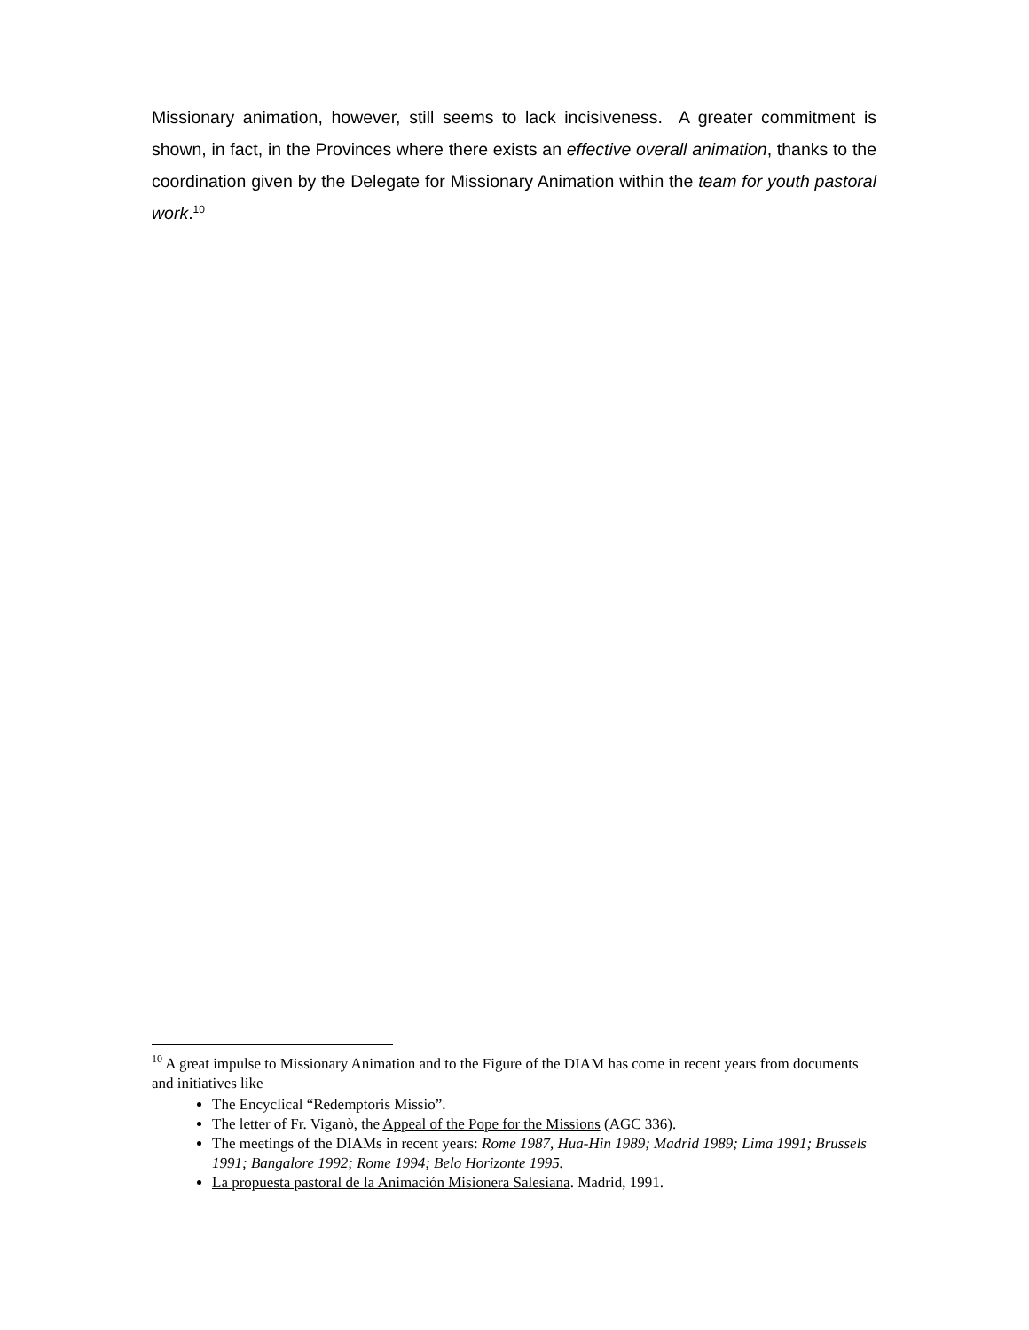Missionary animation, however, still seems to lack incisiveness. A greater commitment is shown, in fact, in the Provinces where there exists an effective overall animation, thanks to the coordination given by the Delegate for Missionary Animation within the team for youth pastoral work.<sup>10</sup>
<sup>10</sup> A great impulse to Missionary Animation and to the Figure of the DIAM has come in recent years from documents and initiatives like
The Encyclical “Redemptoris Missio”.
The letter of Fr. Viganò, the Appeal of the Pope for the Missions (AGC 336).
The meetings of the DIAMs in recent years: Rome 1987, Hua-Hin 1989; Madrid 1989; Lima 1991; Brussels 1991; Bangalore 1992; Rome 1994; Belo Horizonte 1995.
La propuesta pastoral de la Animación Misionera Salesiana. Madrid, 1991.